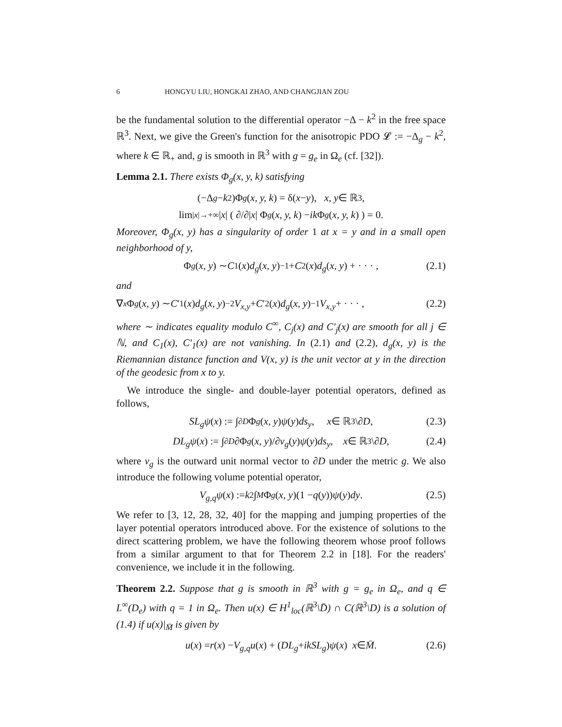6 HONGYU LIU, HONGKAI ZHAO, AND CHANGJIAN ZOU
be the fundamental solution to the differential operator −Δ − k<sup>2</sup> in the free space ℝ<sup>3</sup>. Next, we give the Green's function for the anisotropic PDO 𝓛 := −Δ<sub>g</sub> − k<sup>2</sup>, where k ∈ ℝ<sub>+</sub> and, g is smooth in ℝ<sup>3</sup> with g = g<sub>e</sub> in Ω<sub>e</sub> (cf. [32]).
Lemma 2.1. There exists Φ<sub>g</sub>(x, y, k) satisfying
(−Δ<sub>g</sub> − k<sup>2</sup>)Φ<sub>g</sub> (x, y, k) = δ(x − y), x, y ∈ ℝ<sup>3</sup>,
lim<sub>|x|→+∞</sub> | x | ( ∂/∂| x | Φ<sub>g</sub> (x, y, k) − ik Φ<sub>g</sub> (x, y, k) ) = 0.
Moreover, Φ<sub>g</sub>(x, y) has a singularity of order 1 at x = y and in a small open neighborhood of y,
Φ<sub>g</sub> (x, y) ∼ C<sub>1</sub>(x) d<sub>g</sub> (x, y)<sup>−1</sup> + C<sub>2</sub>(x) d<sub>g</sub> (x, y) + · · · , (2.1)
and
∇<sub>x</sub> Φ<sub>g</sub> (x, y) ∼ C ′<sub>1</sub>(x) d<sub>g</sub> (x, y)<sup>−2</sup> V<sub>x,y</sub> + C ′<sub>2</sub>(x) d<sub>g</sub> (x, y)<sup>−1</sup> V<sub>x,y</sub> + · · · , (2.2)
where ∼ indicates equality modulo C<sup>∞</sup>, C<sub>j</sub>(x) and C′<sub>j</sub>(x) are smooth for all j ∈ ℕ, and C<sub>1</sub>(x), C′<sub>1</sub>(x) are not vanishing. In (2.1) and (2.2), d<sub>g</sub>(x, y) is the Riemannian distance function and V(x, y) is the unit vector at y in the direction of the geodesic from x to y.
We introduce the single- and double-layer potential operators, defined as follows,
SL<sub>g</sub>ψ (x) := ∫<sub>∂D</sub> Φ<sub>g</sub> (x, y) ψ (y) ds<sub>y</sub>, x ∈ ℝ<sup>3</sup>\∂ D, (2.3)
DL<sub>g</sub>ψ (x) := ∫<sub>∂D</sub> ∂Φ<sub>g</sub> (x, y)/∂ ν<sub>g</sub> (y) ψ (y) ds<sub>y</sub>, x ∈ ℝ<sup>3</sup>\∂ D, (2.4)
where ν<sub>g</sub> is the outward unit normal vector to ∂D under the metric g. We also introduce the following volume potential operator,
V<sub>g,q</sub>ψ (x) := k<sup>2</sup> ∫<sub>M</sub> Φ<sub>g</sub> (x, y)(1 − q (y)) ψ (y) dy. (2.5)
We refer to [3, 12, 28, 32, 40] for the mapping and jumping properties of the layer potential operators introduced above. For the existence of solutions to the direct scattering problem, we have the following theorem whose proof follows from a similar argument to that for Theorem 2.2 in [18]. For the readers' convenience, we include it in the following.
Theorem 2.2. Suppose that g is smooth in ℝ<sup>3</sup> with g = g<sub>e</sub> in Ω<sub>e</sub>, and q ∈ L<sup>∞</sup>(D<sub>e</sub>) with q = 1 in Ω<sub>e</sub>. Then u(x) ∈ H<sup>1</sup><sub>loc</sub>(ℝ<sup>3</sup>\D̄) ∩ C(ℝ<sup>3</sup>\D) is a solution of (1.4) if u(x)|<sub>M̄</sub> is given by
u (x) = r (x) − V<sub>g,q</sub>u (x) + (DL<sub>g</sub> + ikSL<sub>g</sub>) ψ (x) x ∈ M̄. (2.6)